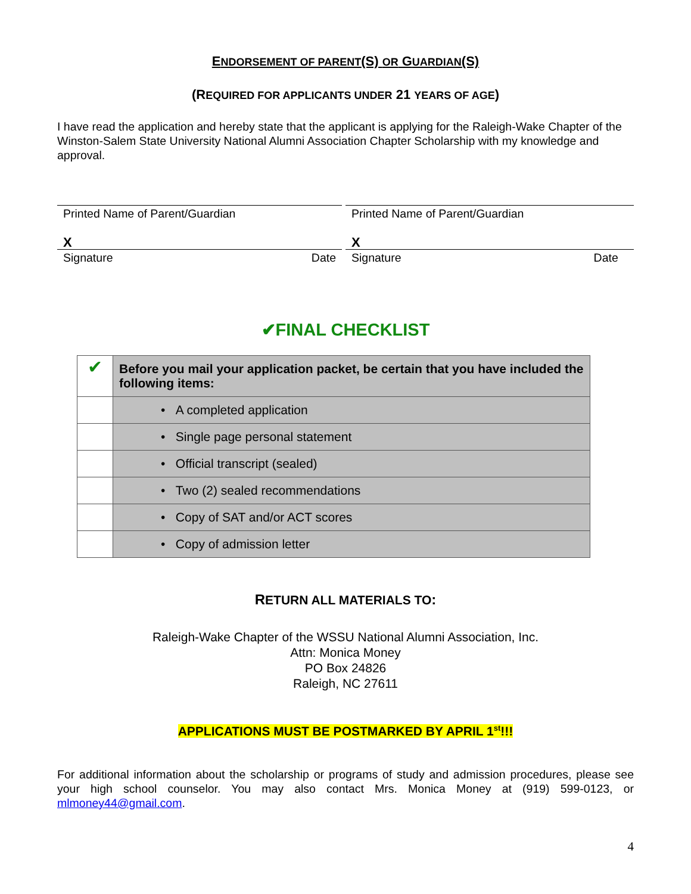ENDORSEMENT OF PARENT(S) OR GUARDIAN(S)
(REQUIRED FOR APPLICANTS UNDER 21 YEARS OF AGE)
I have read the application and hereby state that the applicant is applying for the Raleigh-Wake Chapter of the Winston-Salem State University National Alumni Association Chapter Scholarship with my knowledge and approval.
Printed Name of Parent/Guardian
X
Signature Date
Printed Name of Parent/Guardian
X
Signature Date
✔FINAL CHECKLIST
| ✔ | Before you mail your application packet, be certain that you have included the following items: |
| | • A completed application |
| | • Single page personal statement |
| | • Official transcript (sealed) |
| | • Two (2) sealed recommendations |
| | • Copy of SAT and/or ACT scores |
| | • Copy of admission letter |
RETURN ALL MATERIALS TO:
Raleigh-Wake Chapter of the WSSU National Alumni Association, Inc.
Attn: Monica Money
PO Box 24826
Raleigh, NC 27611
APPLICATIONS MUST BE POSTMARKED BY APRIL 1<sup>st</sup>!!!
For additional information about the scholarship or programs of study and admission procedures, please see your high school counselor. You may also contact Mrs. Monica Money at (919) 599-0123, or mlmoney44@gmail.com.
4